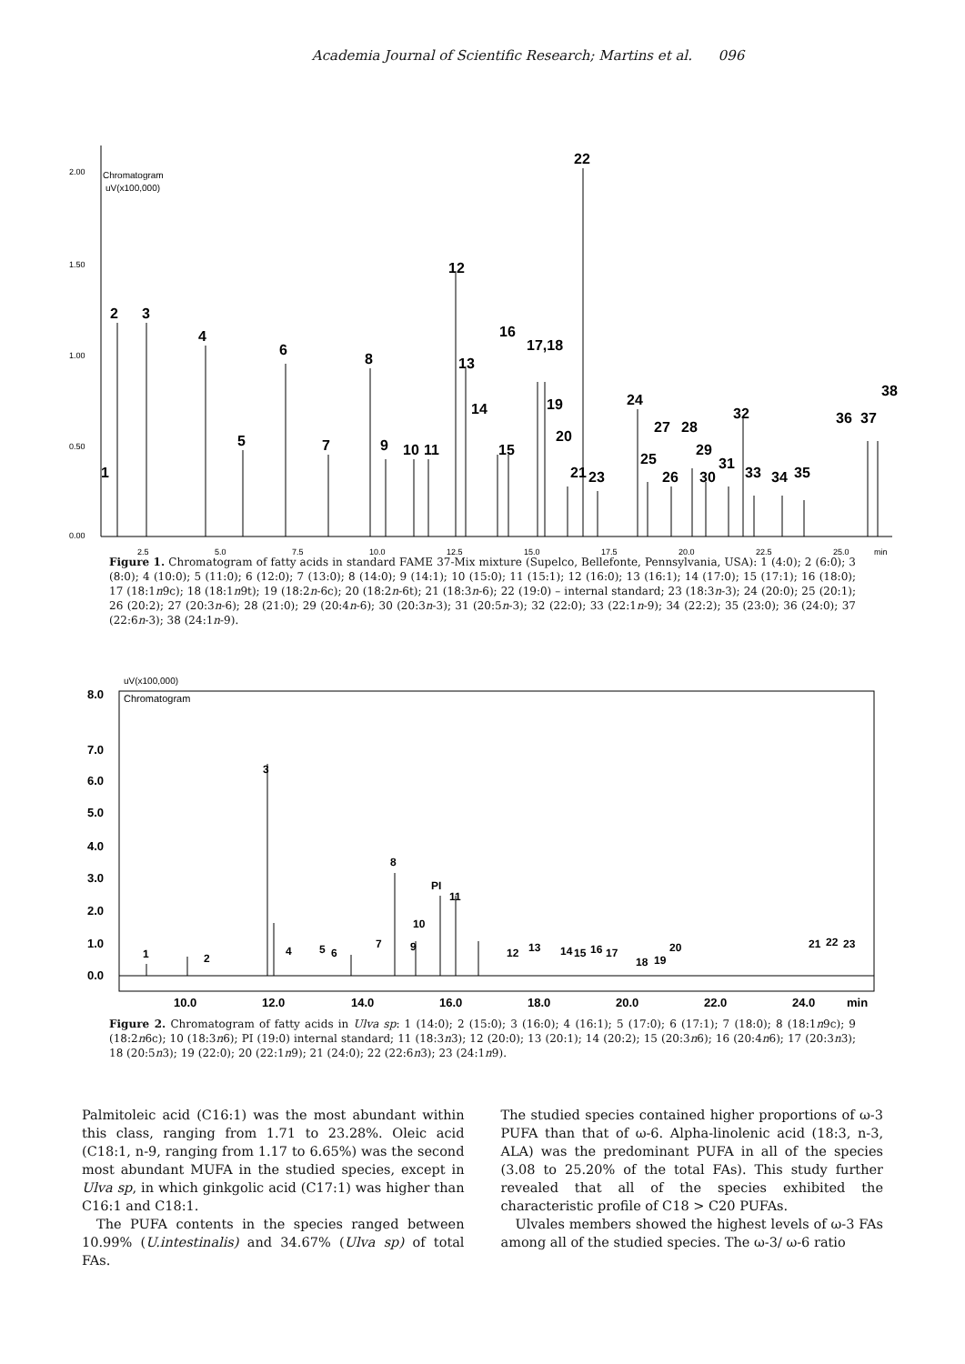Academia Journal of Scientific Research; Martins et al. 096
Chromatogram
uV(x100,000)
2.00
1.50
1.00
0.50
0.00
2.5
5.0
7.5
10.0
12.5
15.0
17.5
20.0
22.5
25.0
min
1
2
3
4
5
6
7
8
9
10
11
12
13
14
15
16
17,18
19
20
21
23
22
24
25
26
27
28
29
30
31
32
33
34
35
36
37
38
Figure 1. Chromatogram of fatty acids in standard FAME 37-Mix mixture (Supelco, Bellefonte, Pennsylvania, USA): 1 (4:0); 2 (6:0); 3 (8:0); 4 (10:0); 5 (11:0); 6 (12:0); 7 (13:0); 8 (14:0); 9 (14:1); 10 (15:0); 11 (15:1); 12 (16:0); 13 (16:1); 14 (17:0); 15 (17:1); 16 (18:0); 17 (18:1n9c); 18 (18:1n9t); 19 (18:2n-6c); 20 (18:2n-6t); 21 (18:3n-6); 22 (19:0) – internal standard; 23 (18:3n-3); 24 (20:0); 25 (20:1); 26 (20:2); 27 (20:3n-6); 28 (21:0); 29 (20:4n-6); 30 (20:3n-3); 31 (20:5n-3); 32 (22:0); 33 (22:1n-9); 34 (22:2); 35 (23:0); 36 (24:0); 37 (22:6n-3); 38 (24:1n-9).
uV(x100,000)
Chromatogram
8.0
7.0
6.0
5.0
4.0
3.0
2.0
1.0
0.0
10.0
12.0
14.0
16.0
18.0
20.0
22.0
24.0
min
1
2
3
4
5
6
7
8
9
10
PI
11
12
13
14
15
16
17
18
19
20
21
22
23
Figure 2. Chromatogram of fatty acids in Ulva sp: 1 (14:0); 2 (15:0); 3 (16:0); 4 (16:1); 5 (17:0); 6 (17:1); 7 (18:0); 8 (18:1n9c); 9 (18:2n6c); 10 (18:3n6); PI (19:0) internal standard; 11 (18:3n3); 12 (20:0); 13 (20:1); 14 (20:2); 15 (20:3n6); 16 (20:4n6); 17 (20:3n3); 18 (20:5n3); 19 (22:0); 20 (22:1n9); 21 (24:0); 22 (22:6n3); 23 (24:1n9).
Palmitoleic acid (C16:1) was the most abundant within this class, ranging from 1.71 to 23.28%. Oleic acid (C18:1, n-9, ranging from 1.17 to 6.65%) was the second most abundant MUFA in the studied species, except in Ulva sp, in which ginkgolic acid (C17:1) was higher than C16:1 and C18:1.
The PUFA contents in the species ranged between 10.99% (U.intestinalis) and 34.67% (Ulva sp) of total FAs.
The studied species contained higher proportions of ω-3 PUFA than that of ω-6. Alpha-linolenic acid (18:3, n-3, ALA) was the predominant PUFA in all of the species (3.08 to 25.20% of the total FAs). This study further revealed that all of the species exhibited the characteristic profile of C18 > C20 PUFAs.
Ulvales members showed the highest levels of ω-3 FAs among all of the studied species. The ω-3/ ω-6 ratio